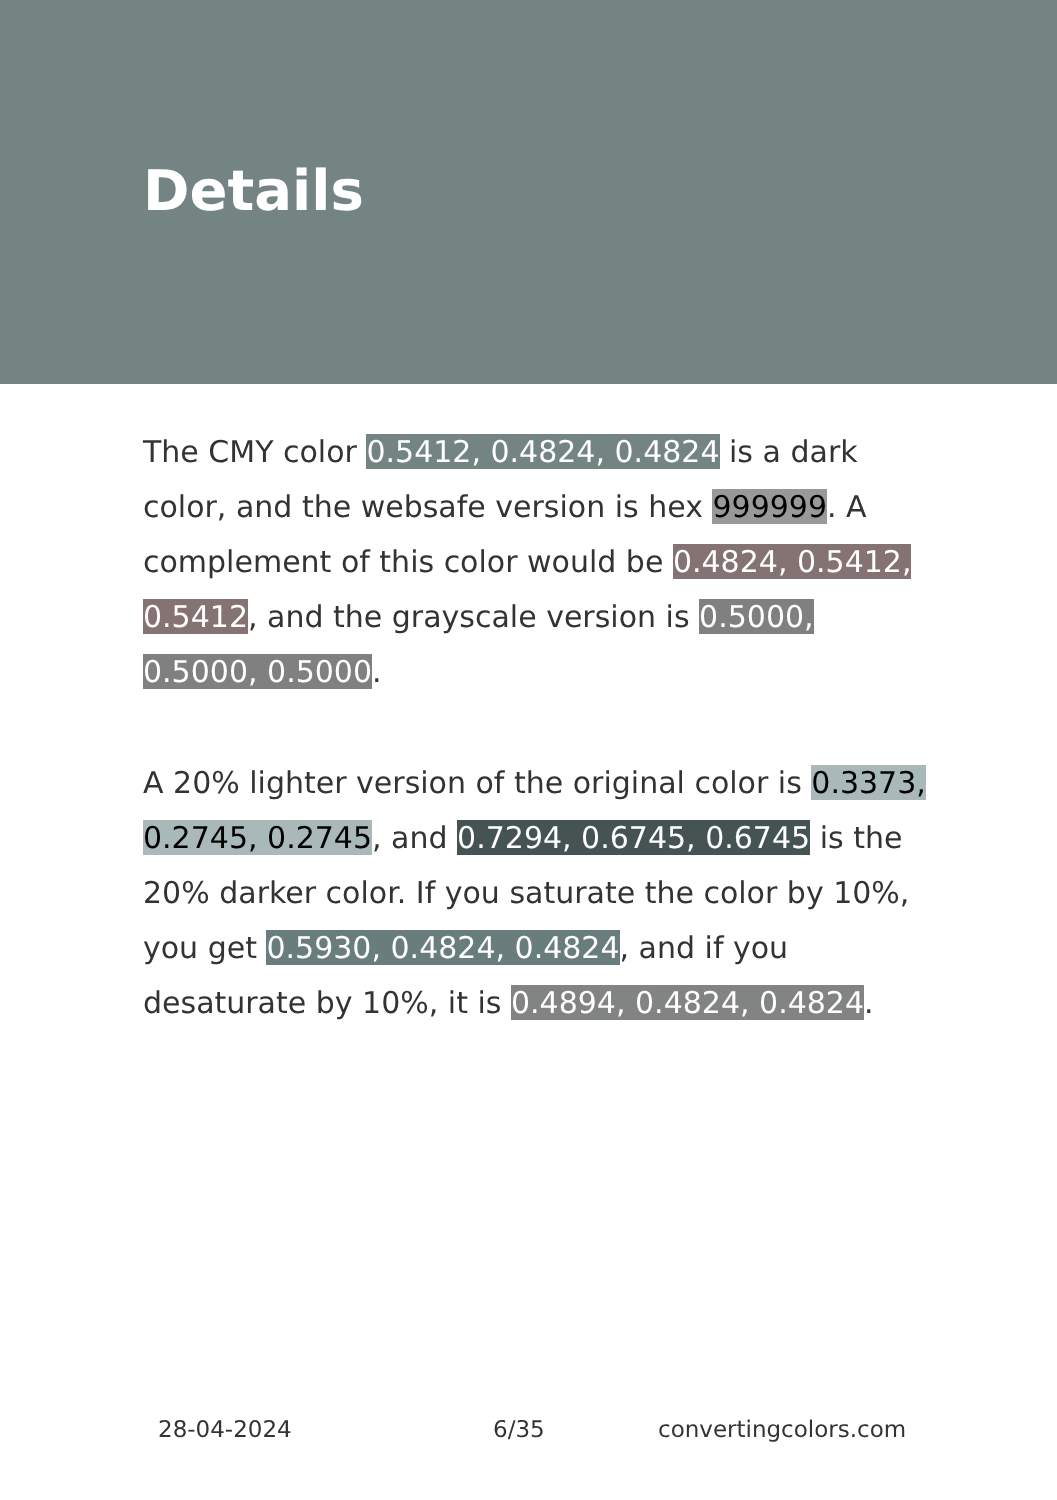Details
The CMY color 0.5412, 0.4824, 0.4824 is a dark color, and the websafe version is hex 999999. A complement of this color would be 0.4824, 0.5412, 0.5412, and the grayscale version is 0.5000, 0.5000, 0.5000.
A 20% lighter version of the original color is 0.3373, 0.2745, 0.2745, and 0.7294, 0.6745, 0.6745 is the 20% darker color. If you saturate the color by 10%, you get 0.5930, 0.4824, 0.4824, and if you desaturate by 10%, it is 0.4894, 0.4824, 0.4824.
28-04-2024 6/35 convertingcolors.com